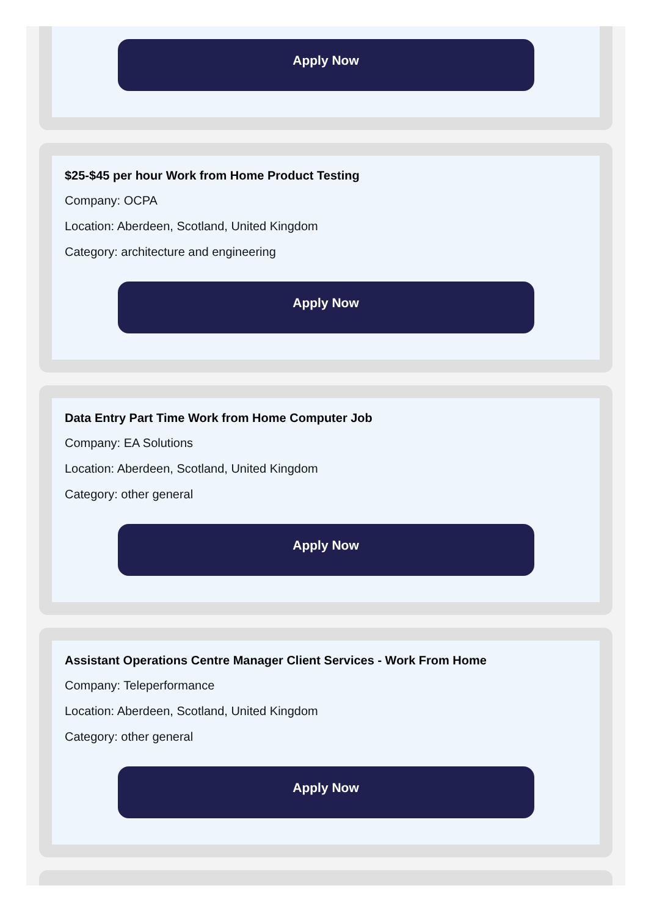Apply Now
$25-$45 per hour Work from Home Product Testing
Company: OCPA
Location: Aberdeen, Scotland, United Kingdom
Category: architecture and engineering
Apply Now
Data Entry Part Time Work from Home Computer Job
Company: EA Solutions
Location: Aberdeen, Scotland, United Kingdom
Category: other general
Apply Now
Assistant Operations Centre Manager Client Services - Work From Home
Company: Teleperformance
Location: Aberdeen, Scotland, United Kingdom
Category: other general
Apply Now